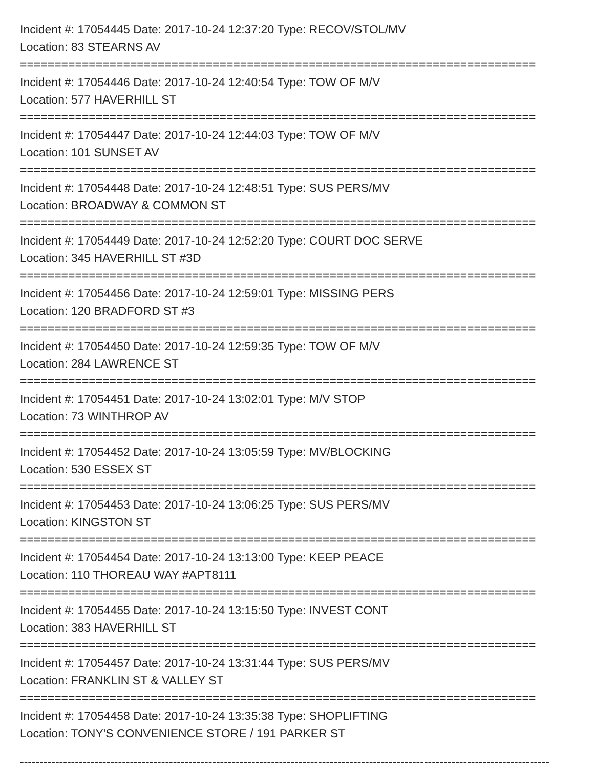Incident #: 17054445 Date: 2017-10-24 12:37:20 Type: RECOV/STOL/MV
Location: 83 STEARNS AV
===========================================================================
Incident #: 17054446 Date: 2017-10-24 12:40:54 Type: TOW OF M/V
Location: 577 HAVERHILL ST
===========================================================================
Incident #: 17054447 Date: 2017-10-24 12:44:03 Type: TOW OF M/V
Location: 101 SUNSET AV
===========================================================================
Incident #: 17054448 Date: 2017-10-24 12:48:51 Type: SUS PERS/MV
Location: BROADWAY & COMMON ST
===========================================================================
Incident #: 17054449 Date: 2017-10-24 12:52:20 Type: COURT DOC SERVE
Location: 345 HAVERHILL ST #3D
===========================================================================
Incident #: 17054456 Date: 2017-10-24 12:59:01 Type: MISSING PERS
Location: 120 BRADFORD ST #3
===========================================================================
Incident #: 17054450 Date: 2017-10-24 12:59:35 Type: TOW OF M/V
Location: 284 LAWRENCE ST
===========================================================================
Incident #: 17054451 Date: 2017-10-24 13:02:01 Type: M/V STOP
Location: 73 WINTHROP AV
===========================================================================
Incident #: 17054452 Date: 2017-10-24 13:05:59 Type: MV/BLOCKING
Location: 530 ESSEX ST
===========================================================================
Incident #: 17054453 Date: 2017-10-24 13:06:25 Type: SUS PERS/MV
Location: KINGSTON ST
===========================================================================
Incident #: 17054454 Date: 2017-10-24 13:13:00 Type: KEEP PEACE
Location: 110 THOREAU WAY #APT8111
===========================================================================
Incident #: 17054455 Date: 2017-10-24 13:15:50 Type: INVEST CONT
Location: 383 HAVERHILL ST
===========================================================================
Incident #: 17054457 Date: 2017-10-24 13:31:44 Type: SUS PERS/MV
Location: FRANKLIN ST & VALLEY ST
===========================================================================
Incident #: 17054458 Date: 2017-10-24 13:35:38 Type: SHOPLIFTING
Location: TONY'S CONVENIENCE STORE / 191 PARKER ST
---------------------------------------------------------------------------------------------------------------------------------------